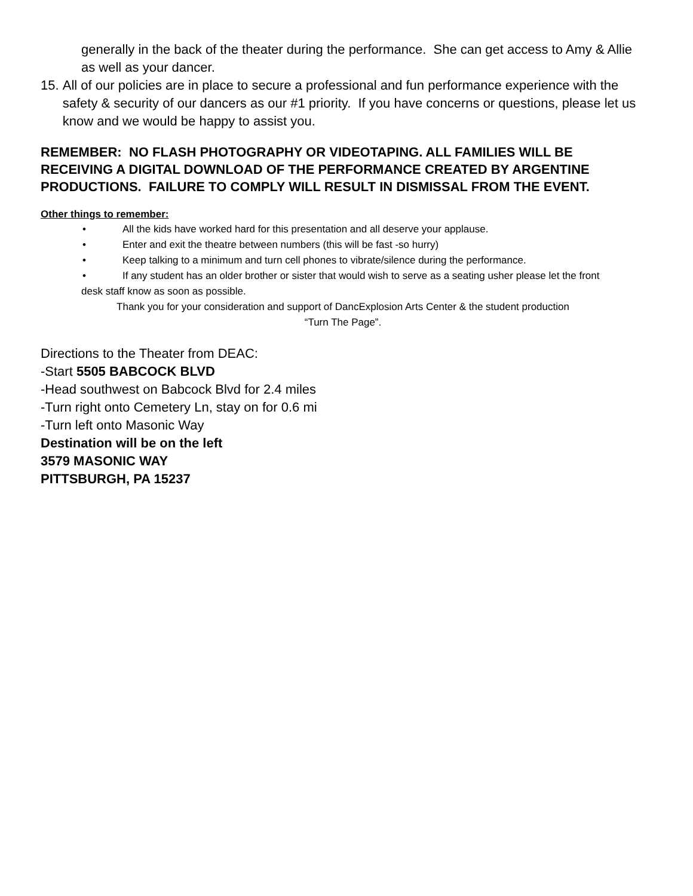generally in the back of the theater during the performance. She can get access to Amy & Allie as well as your dancer.
15. All of our policies are in place to secure a professional and fun performance experience with the safety & security of our dancers as our #1 priority. If you have concerns or questions, please let us know and we would be happy to assist you.
REMEMBER: NO FLASH PHOTOGRAPHY OR VIDEOTAPING. ALL FAMILIES WILL BE RECEIVING A DIGITAL DOWNLOAD OF THE PERFORMANCE CREATED BY ARGENTINE
PRODUCTIONS. FAILURE TO COMPLY WILL RESULT IN DISMISSAL FROM THE EVENT.
Other things to remember:
• All the kids have worked hard for this presentation and all deserve your applause.
• Enter and exit the theatre between numbers (this will be fast -so hurry)
• Keep talking to a minimum and turn cell phones to vibrate/silence during the performance.
• If any student has an older brother or sister that would wish to serve as a seating usher please let the front
desk staff know as soon as possible.
Thank you for your consideration and support of DancExplosion Arts Center & the student production
“Turn The Page”.
Directions to the Theater from DEAC:
-Start 5505 BABCOCK BLVD
-Head southwest on Babcock Blvd for 2.4 miles
-Turn right onto Cemetery Ln, stay on for 0.6 mi
-Turn left onto Masonic Way
Destination will be on the left
3579 MASONIC WAY
PITTSBURGH, PA 15237